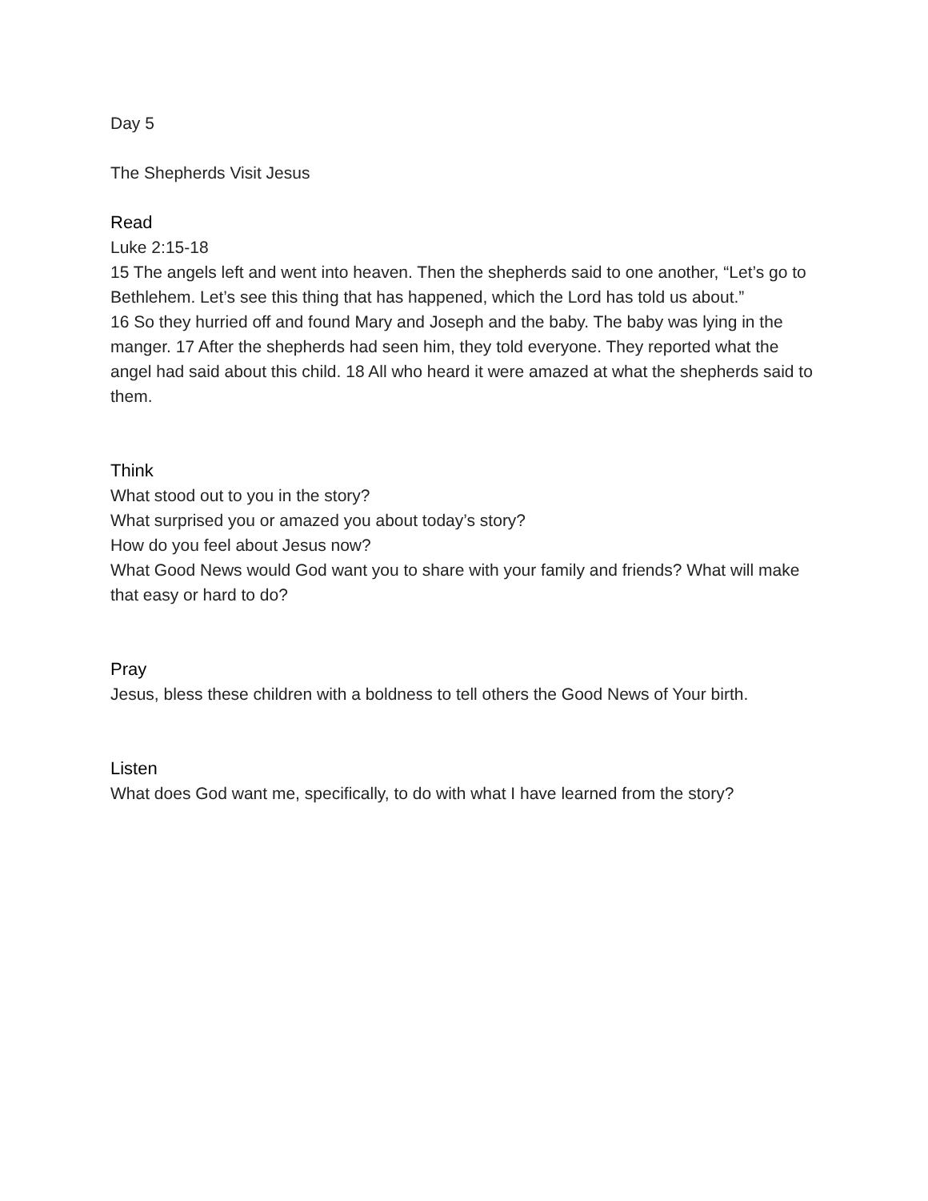Day 5
The Shepherds Visit Jesus
Read
Luke 2:15-18
15 The angels left and went into heaven. Then the shepherds said to one another, “Let’s go to Bethlehem. Let’s see this thing that has happened, which the Lord has told us about.”
16 So they hurried off and found Mary and Joseph and the baby. The baby was lying in the manger. 17 After the shepherds had seen him, they told everyone. They reported what the angel had said about this child. 18 All who heard it were amazed at what the shepherds said to them.
Think
What stood out to you in the story?
What surprised you or amazed you about today’s story?
How do you feel about Jesus now?
What Good News would God want you to share with your family and friends? What will make that easy or hard to do?
Pray
Jesus, bless these children with a boldness to tell others the Good News of Your birth.
Listen
What does God want me, specifically, to do with what I have learned from the story?